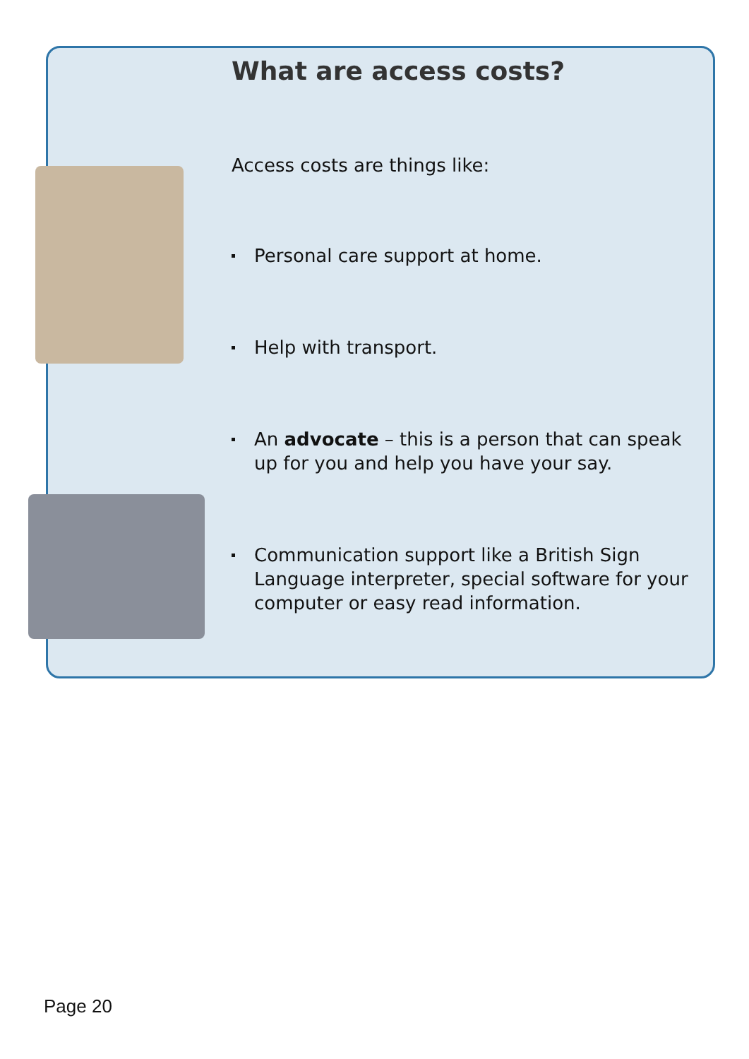What are access costs?
Access costs are things like:
Personal care support at home.
Help with transport.
An advocate – this is a person that can speak up for you and help you have your say.
Communication support like a British Sign Language interpreter, special software for your computer or easy read information.
Page 20